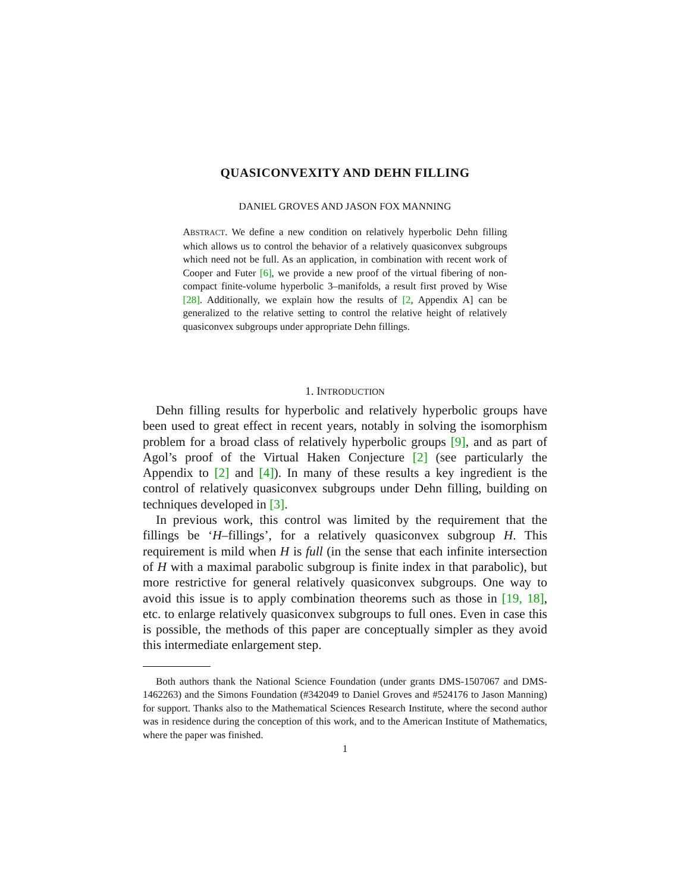QUASICONVEXITY AND DEHN FILLING
DANIEL GROVES AND JASON FOX MANNING
ABSTRACT. We define a new condition on relatively hyperbolic Dehn filling which allows us to control the behavior of a relatively quasiconvex subgroups which need not be full. As an application, in combination with recent work of Cooper and Futer [6], we provide a new proof of the virtual fibering of non-compact finite-volume hyperbolic 3–manifolds, a result first proved by Wise [28]. Additionally, we explain how the results of [2, Appendix A] can be generalized to the relative setting to control the relative height of relatively quasiconvex subgroups under appropriate Dehn fillings.
1. INTRODUCTION
Dehn filling results for hyperbolic and relatively hyperbolic groups have been used to great effect in recent years, notably in solving the isomorphism problem for a broad class of relatively hyperbolic groups [9], and as part of Agol’s proof of the Virtual Haken Conjecture [2] (see particularly the Appendix to [2] and [4]). In many of these results a key ingredient is the control of relatively quasiconvex subgroups under Dehn filling, building on techniques developed in [3].
In previous work, this control was limited by the requirement that the fillings be ‘H–fillings’, for a relatively quasiconvex subgroup H. This requirement is mild when H is full (in the sense that each infinite intersection of H with a maximal parabolic subgroup is finite index in that parabolic), but more restrictive for general relatively quasiconvex subgroups. One way to avoid this issue is to apply combination theorems such as those in [19, 18], etc. to enlarge relatively quasiconvex subgroups to full ones. Even in case this is possible, the methods of this paper are conceptually simpler as they avoid this intermediate enlargement step.
Both authors thank the National Science Foundation (under grants DMS-1507067 and DMS-1462263) and the Simons Foundation (#342049 to Daniel Groves and #524176 to Jason Manning) for support. Thanks also to the Mathematical Sciences Research Institute, where the second author was in residence during the conception of this work, and to the American Institute of Mathematics, where the paper was finished.
1